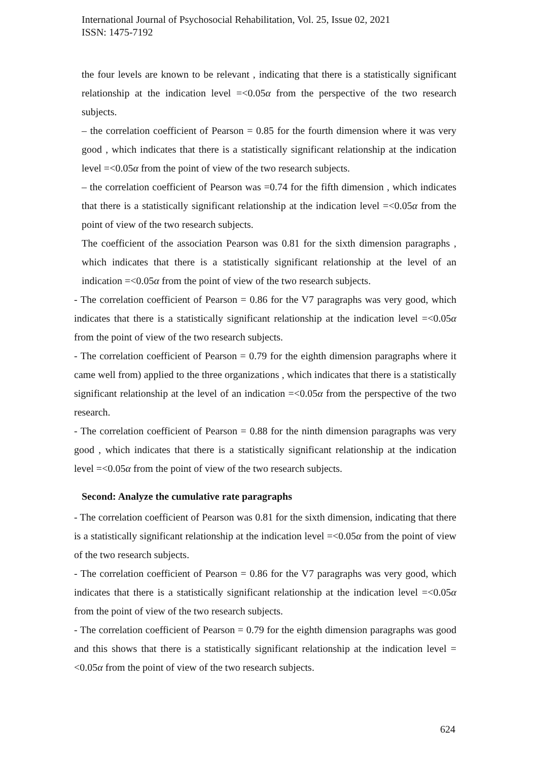International Journal of Psychosocial Rehabilitation, Vol. 25, Issue 02, 2021
ISSN: 1475-7192
the four levels are known to be relevant , indicating that there is a statistically significant relationship at the indication level =<0.05α from the perspective of the two research subjects.
– the correlation coefficient of Pearson = 0.85 for the fourth dimension where it was very good , which indicates that there is a statistically significant relationship at the indication level =<0.05α from the point of view of the two research subjects.
– the correlation coefficient of Pearson was =0.74 for the fifth dimension , which indicates that there is a statistically significant relationship at the indication level =<0.05α from the point of view of the two research subjects.
The coefficient of the association Pearson was 0.81 for the sixth dimension paragraphs , which indicates that there is a statistically significant relationship at the level of an indication =<0.05α from the point of view of the two research subjects.
- The correlation coefficient of Pearson = 0.86 for the V7 paragraphs was very good, which indicates that there is a statistically significant relationship at the indication level =<0.05α from the point of view of the two research subjects.
- The correlation coefficient of Pearson = 0.79 for the eighth dimension paragraphs where it came well from) applied to the three organizations , which indicates that there is a statistically significant relationship at the level of an indication =<0.05α from the perspective of the two research.
- The correlation coefficient of Pearson = 0.88 for the ninth dimension paragraphs was very good , which indicates that there is a statistically significant relationship at the indication level =<0.05α from the point of view of the two research subjects.
Second: Analyze the cumulative rate paragraphs
- The correlation coefficient of Pearson was 0.81 for the sixth dimension, indicating that there is a statistically significant relationship at the indication level =<0.05α from the point of view of the two research subjects.
- The correlation coefficient of Pearson = 0.86 for the V7 paragraphs was very good, which indicates that there is a statistically significant relationship at the indication level =<0.05α from the point of view of the two research subjects.
- The correlation coefficient of Pearson = 0.79 for the eighth dimension paragraphs was good and this shows that there is a statistically significant relationship at the indication level =<0.05α from the point of view of the two research subjects.
624